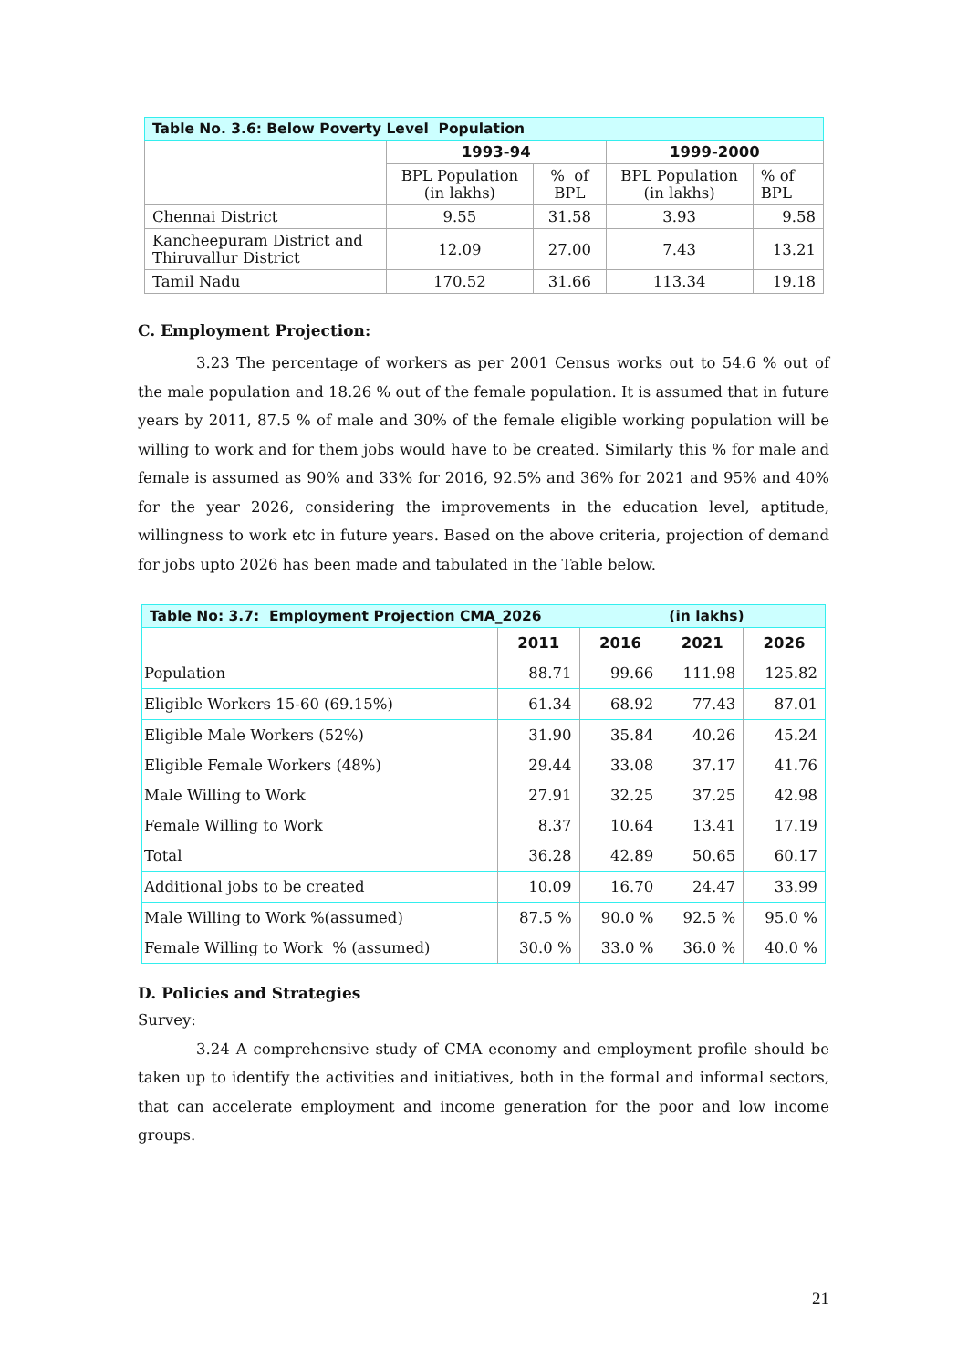| Table No. 3.6: Below Poverty Level Population | | | | |
| --- | --- | --- | --- | --- |
| | 1993-94 | | 1999-2000 | |
| | BPL Population (in lakhs) | % of BPL | BPL Population (in lakhs) | % of BPL |
| Chennai District | 9.55 | 31.58 | 3.93 | 9.58 |
| Kancheepuram District and Thiruvallur District | 12.09 | 27.00 | 7.43 | 13.21 |
| Tamil Nadu | 170.52 | 31.66 | 113.34 | 19.18 |
C. Employment Projection:
3.23 The percentage of workers as per 2001 Census works out to 54.6 % out of the male population and 18.26 % out of the female population. It is assumed that in future years by 2011, 87.5 % of male and 30% of the female eligible working population will be willing to work and for them jobs would have to be created. Similarly this % for male and female is assumed as 90% and 33% for 2016, 92.5% and 36% for 2021 and 95% and 40% for the year 2026, considering the improvements in the education level, aptitude, willingness to work etc in future years. Based on the above criteria, projection of demand for jobs upto 2026 has been made and tabulated in the Table below.
| Table No: 3.7: Employment Projection CMA_2026 | | | (in lakhs) | |
| --- | --- | --- | --- | --- |
| | 2011 | 2016 | 2021 | 2026 |
| Population | 88.71 | 99.66 | 111.98 | 125.82 |
| Eligible Workers 15-60 (69.15%) | 61.34 | 68.92 | 77.43 | 87.01 |
| Eligible Male Workers (52%) | 31.90 | 35.84 | 40.26 | 45.24 |
| Eligible Female Workers (48%) | 29.44 | 33.08 | 37.17 | 41.76 |
| Male Willing to Work | 27.91 | 32.25 | 37.25 | 42.98 |
| Female Willing to Work | 8.37 | 10.64 | 13.41 | 17.19 |
| Total | 36.28 | 42.89 | 50.65 | 60.17 |
| Additional jobs to be created | 10.09 | 16.70 | 24.47 | 33.99 |
| Male Willing to Work %(assumed) | 87.5 % | 90.0 % | 92.5 % | 95.0 % |
| Female Willing to Work % (assumed) | 30.0 % | 33.0 % | 36.0 % | 40.0 % |
D. Policies and Strategies
Survey:
3.24 A comprehensive study of CMA economy and employment profile should be taken up to identify the activities and initiatives, both in the formal and informal sectors, that can accelerate employment and income generation for the poor and low income groups.
21